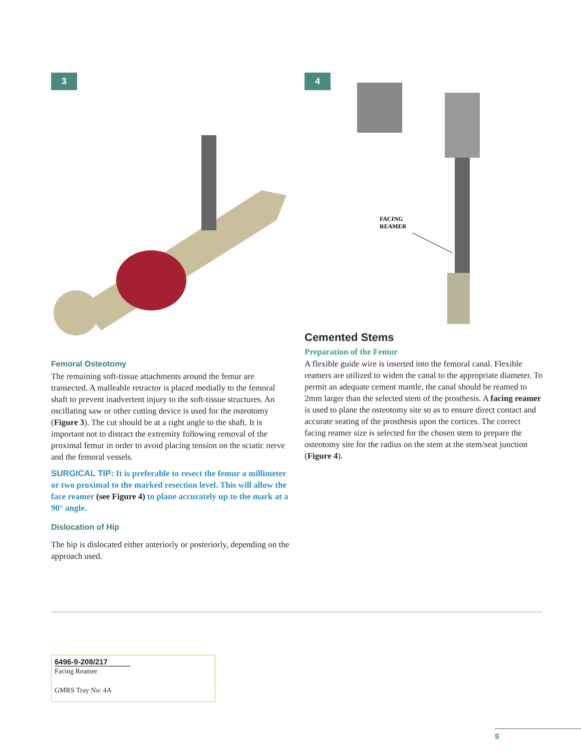3
Femoral Osteotomy
The remaining soft-tissue attachments around the femur are transected. A malleable retractor is placed medially to the femoral shaft to prevent inadvertent injury to the soft-tissue structures. An oscillating saw or other cutting device is used for the osteotomy (Figure 3). The cut should be at a right angle to the shaft. It is important not to distract the extremity following removal of the proximal femur in order to avoid placing tension on the sciatic nerve and the femoral vessels.
SURGICAL TIP: It is preferable to resect the femur a millimeter or two proximal to the marked resection level. This will allow the face reamer (see Figure 4) to plane accurately up to the mark at a 90° angle.
Dislocation of Hip
The hip is dislocated either anteriorly or posteriorly, depending on the approach used.
4
FACING
REAMER
Cemented Stems
Preparation of the Femur
A flexible guide wire is inserted into the femoral canal. Flexible reamers are utilized to widen the canal to the appropriate diameter. To permit an adequate cement mantle, the canal should be reamed to 2mm larger than the selected stem of the prosthesis. A facing reamer is used to plane the osteotomy site so as to ensure direct contact and accurate seating of the prosthesis upon the cortices. The correct facing reamer size is selected for the chosen stem to prepare the osteotomy site for the radius on the stem at the stem/seat junction (Figure 4).
6496-9-208/217
Facing Reamer
GMRS Tray No: 4A
9